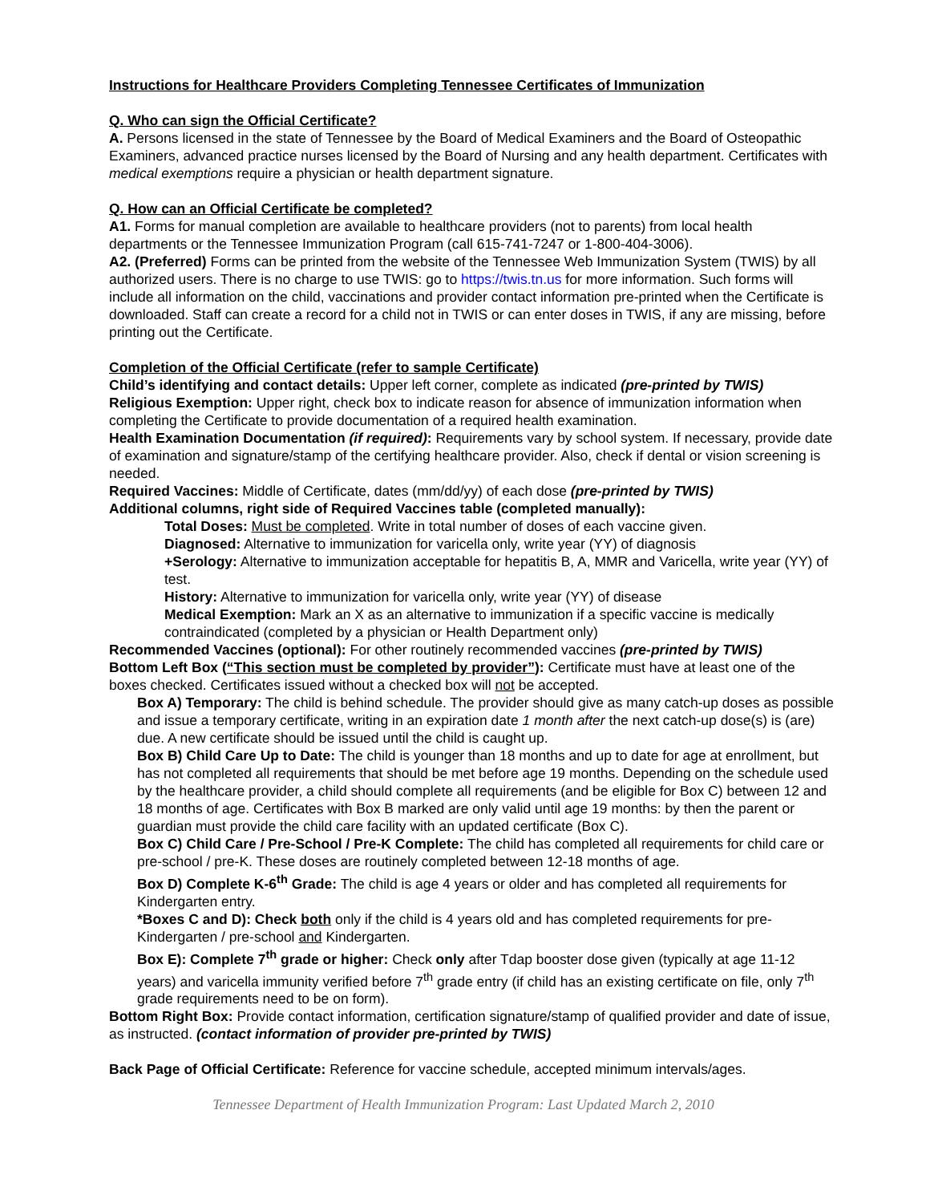Instructions for Healthcare Providers Completing Tennessee Certificates of Immunization
Q. Who can sign the Official Certificate?
A. Persons licensed in the state of Tennessee by the Board of Medical Examiners and the Board of Osteopathic Examiners, advanced practice nurses licensed by the Board of Nursing and any health department. Certificates with medical exemptions require a physician or health department signature.
Q. How can an Official Certificate be completed?
A1. Forms for manual completion are available to healthcare providers (not to parents) from local health departments or the Tennessee Immunization Program (call 615-741-7247 or 1-800-404-3006).
A2. (Preferred) Forms can be printed from the website of the Tennessee Web Immunization System (TWIS) by all authorized users. There is no charge to use TWIS: go to https://twis.tn.us for more information. Such forms will include all information on the child, vaccinations and provider contact information pre-printed when the Certificate is downloaded. Staff can create a record for a child not in TWIS or can enter doses in TWIS, if any are missing, before printing out the Certificate.
Completion of the Official Certificate (refer to sample Certificate)
Child’s identifying and contact details: Upper left corner, complete as indicated (pre-printed by TWIS)
Religious Exemption: Upper right, check box to indicate reason for absence of immunization information when completing the Certificate to provide documentation of a required health examination.
Health Examination Documentation (if required): Requirements vary by school system. If necessary, provide date of examination and signature/stamp of the certifying healthcare provider. Also, check if dental or vision screening is needed.
Required Vaccines: Middle of Certificate, dates (mm/dd/yy) of each dose (pre-printed by TWIS)
Additional columns, right side of Required Vaccines table (completed manually):
Total Doses: Must be completed. Write in total number of doses of each vaccine given.
Diagnosed: Alternative to immunization for varicella only, write year (YY) of diagnosis
+Serology: Alternative to immunization acceptable for hepatitis B, A, MMR and Varicella, write year (YY) of test.
History: Alternative to immunization for varicella only, write year (YY) of disease
Medical Exemption: Mark an X as an alternative to immunization if a specific vaccine is medically contraindicated (completed by a physician or Health Department only)
Recommended Vaccines (optional): For other routinely recommended vaccines (pre-printed by TWIS)
Bottom Left Box (“This section must be completed by provider”): Certificate must have at least one of the boxes checked. Certificates issued without a checked box will not be accepted.
Box A) Temporary: The child is behind schedule. The provider should give as many catch-up doses as possible and issue a temporary certificate, writing in an expiration date 1 month after the next catch-up dose(s) is (are) due. A new certificate should be issued until the child is caught up.
Box B) Child Care Up to Date: The child is younger than 18 months and up to date for age at enrollment, but has not completed all requirements that should be met before age 19 months. Depending on the schedule used by the healthcare provider, a child should complete all requirements (and be eligible for Box C) between 12 and 18 months of age. Certificates with Box B marked are only valid until age 19 months: by then the parent or guardian must provide the child care facility with an updated certificate (Box C).
Box C) Child Care / Pre-School / Pre-K Complete: The child has completed all requirements for child care or pre-school / pre-K. These doses are routinely completed between 12-18 months of age.
Box D) Complete K-6<sup>th</sup> Grade: The child is age 4 years or older and has completed all requirements for Kindergarten entry.
*Boxes C and D): Check both only if the child is 4 years old and has completed requirements for pre-Kindergarten / pre-school and Kindergarten.
Box E): Complete 7<sup>th</sup> grade or higher: Check only after Tdap booster dose given (typically at age 11-12 years) and varicella immunity verified before 7<sup>th</sup> grade entry (if child has an existing certificate on file, only 7<sup>th</sup> grade requirements need to be on form).
Bottom Right Box: Provide contact information, certification signature/stamp of qualified provider and date of issue, as instructed. (contact information of provider pre-printed by TWIS)
Back Page of Official Certificate: Reference for vaccine schedule, accepted minimum intervals/ages.
Tennessee Department of Health Immunization Program: Last Updated March 2, 2010